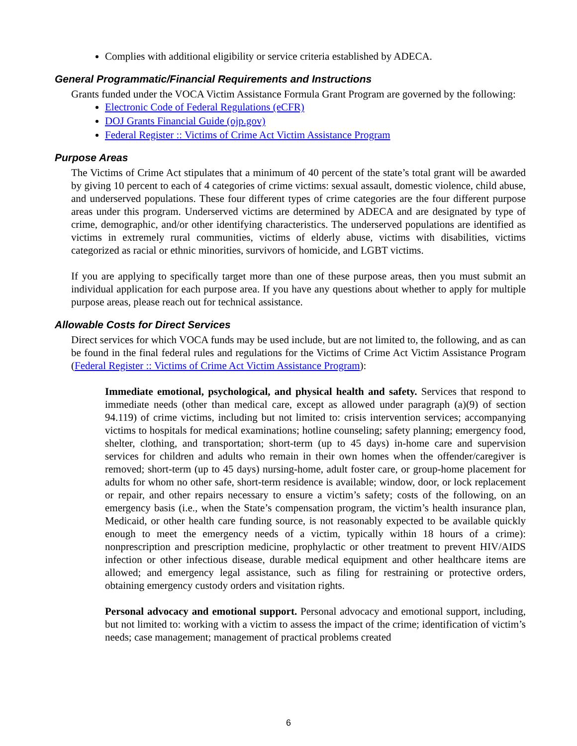Complies with additional eligibility or service criteria established by ADECA.
General Programmatic/Financial Requirements and Instructions
Grants funded under the VOCA Victim Assistance Formula Grant Program are governed by the following:
Electronic Code of Federal Regulations (eCFR)
DOJ Grants Financial Guide (ojp.gov)
Federal Register :: Victims of Crime Act Victim Assistance Program
Purpose Areas
The Victims of Crime Act stipulates that a minimum of 40 percent of the state’s total grant will be awarded by giving 10 percent to each of 4 categories of crime victims: sexual assault, domestic violence, child abuse, and underserved populations. These four different types of crime categories are the four different purpose areas under this program. Underserved victims are determined by ADECA and are designated by type of crime, demographic, and/or other identifying characteristics. The underserved populations are identified as victims in extremely rural communities, victims of elderly abuse, victims with disabilities, victims categorized as racial or ethnic minorities, survivors of homicide, and LGBT victims.
If you are applying to specifically target more than one of these purpose areas, then you must submit an individual application for each purpose area. If you have any questions about whether to apply for multiple purpose areas, please reach out for technical assistance.
Allowable Costs for Direct Services
Direct services for which VOCA funds may be used include, but are not limited to, the following, and as can be found in the final federal rules and regulations for the Victims of Crime Act Victim Assistance Program (Federal Register :: Victims of Crime Act Victim Assistance Program):
Immediate emotional, psychological, and physical health and safety. Services that respond to immediate needs (other than medical care, except as allowed under paragraph (a)(9) of section 94.119) of crime victims, including but not limited to: crisis intervention services; accompanying victims to hospitals for medical examinations; hotline counseling; safety planning; emergency food, shelter, clothing, and transportation; short-term (up to 45 days) in-home care and supervision services for children and adults who remain in their own homes when the offender/caregiver is removed; short-term (up to 45 days) nursing-home, adult foster care, or group-home placement for adults for whom no other safe, short-term residence is available; window, door, or lock replacement or repair, and other repairs necessary to ensure a victim’s safety; costs of the following, on an emergency basis (i.e., when the State’s compensation program, the victim’s health insurance plan, Medicaid, or other health care funding source, is not reasonably expected to be available quickly enough to meet the emergency needs of a victim, typically within 18 hours of a crime): nonprescription and prescription medicine, prophylactic or other treatment to prevent HIV/AIDS infection or other infectious disease, durable medical equipment and other healthcare items are allowed; and emergency legal assistance, such as filing for restraining or protective orders, obtaining emergency custody orders and visitation rights.
Personal advocacy and emotional support. Personal advocacy and emotional support, including, but not limited to: working with a victim to assess the impact of the crime; identification of victim’s needs; case management; management of practical problems created
6